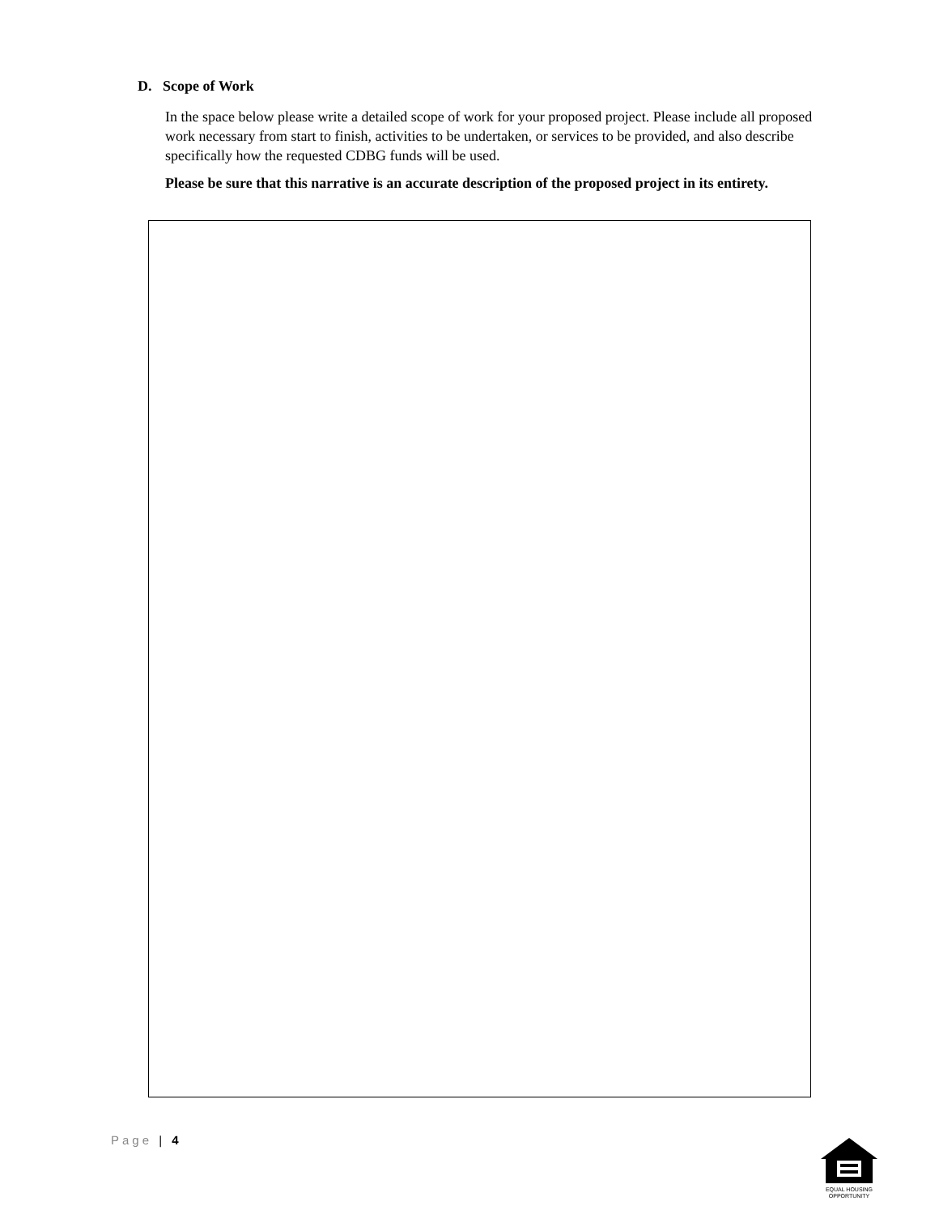D. Scope of Work
In the space below please write a detailed scope of work for your proposed project. Please include all proposed work necessary from start to finish, activities to be undertaken, or services to be provided, and also describe specifically how the requested CDBG funds will be used.
Please be sure that this narrative is an accurate description of the proposed project in its entirety.
Page | 4
EQUAL HOUSING OPPORTUNITY